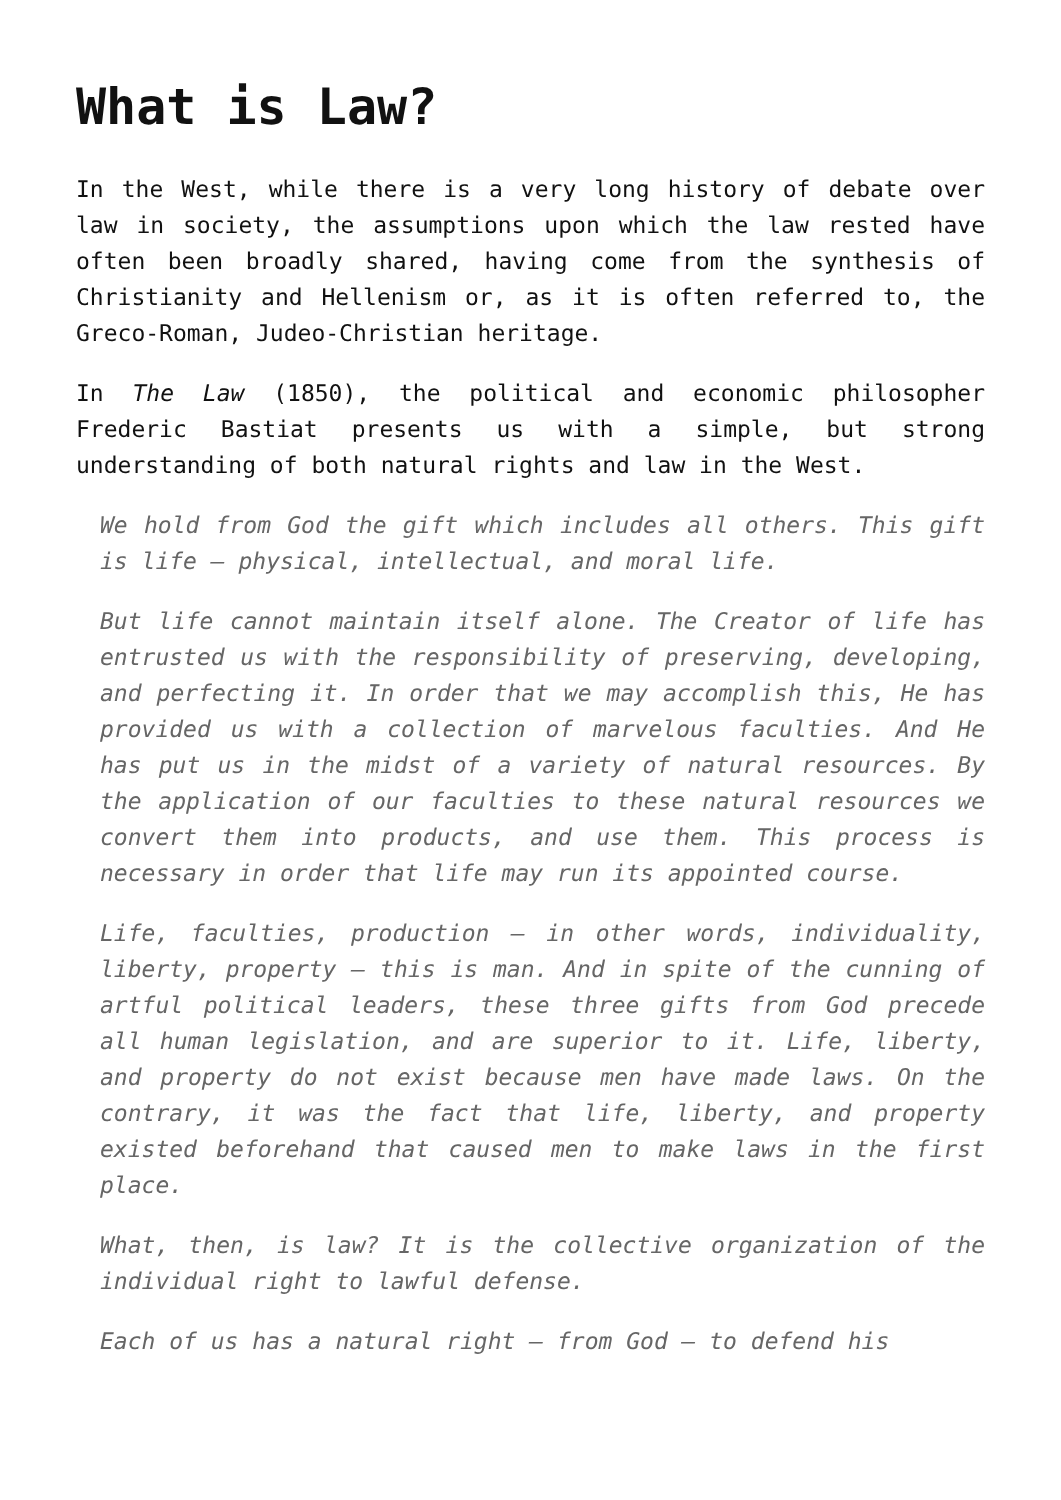What is Law?
In the West, while there is a very long history of debate over law in society, the assumptions upon which the law rested have often been broadly shared, having come from the synthesis of Christianity and Hellenism or, as it is often referred to, the Greco-Roman, Judeo-Christian heritage.
In The Law (1850), the political and economic philosopher Frederic Bastiat presents us with a simple, but strong understanding of both natural rights and law in the West.
We hold from God the gift which includes all others. This gift is life — physical, intellectual, and moral life.
But life cannot maintain itself alone. The Creator of life has entrusted us with the responsibility of preserving, developing, and perfecting it. In order that we may accomplish this, He has provided us with a collection of marvelous faculties. And He has put us in the midst of a variety of natural resources. By the application of our faculties to these natural resources we convert them into products, and use them. This process is necessary in order that life may run its appointed course.
Life, faculties, production — in other words, individuality, liberty, property — this is man. And in spite of the cunning of artful political leaders, these three gifts from God precede all human legislation, and are superior to it. Life, liberty, and property do not exist because men have made laws. On the contrary, it was the fact that life, liberty, and property existed beforehand that caused men to make laws in the first place.
What, then, is law? It is the collective organization of the individual right to lawful defense.
Each of us has a natural right — from God — to defend his